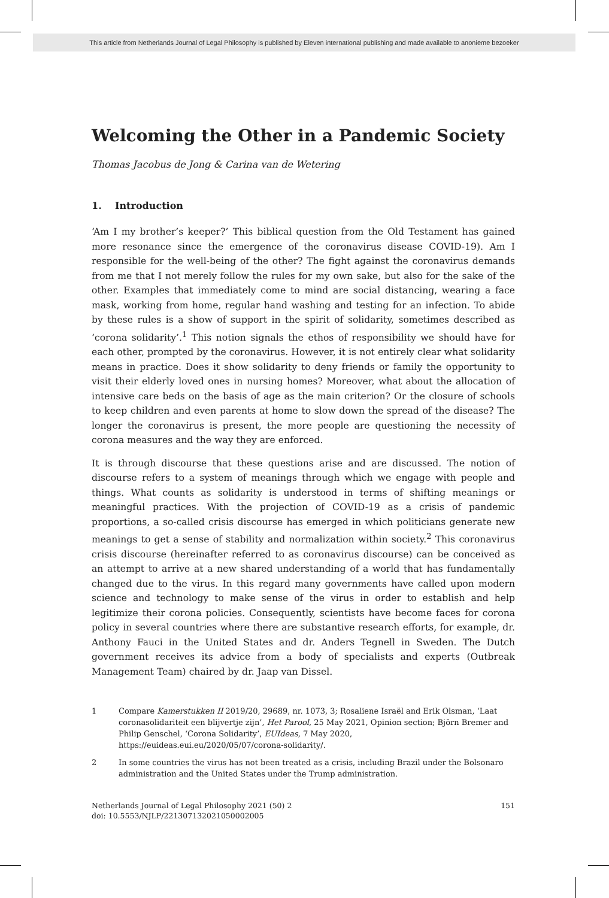This article from Netherlands Journal of Legal Philosophy is published by Eleven international publishing and made available to anonieme bezoeker
Welcoming the Other in a Pandemic Society
Thomas Jacobus de Jong & Carina van de Wetering
1. Introduction
‘Am I my brother’s keeper?’ This biblical question from the Old Testament has gained more resonance since the emergence of the coronavirus disease COVID-19). Am I responsible for the well-being of the other? The fight against the coronavirus demands from me that I not merely follow the rules for my own sake, but also for the sake of the other. Examples that immediately come to mind are social distancing, wearing a face mask, working from home, regular hand washing and testing for an infection. To abide by these rules is a show of support in the spirit of solidarity, sometimes described as ‘corona solidarity’.<sup>1</sup> This notion signals the ethos of responsibility we should have for each other, prompted by the coronavirus. However, it is not entirely clear what solidarity means in practice. Does it show solidarity to deny friends or family the opportunity to visit their elderly loved ones in nursing homes? Moreover, what about the allocation of intensive care beds on the basis of age as the main criterion? Or the closure of schools to keep children and even parents at home to slow down the spread of the disease? The longer the coronavirus is present, the more people are questioning the necessity of corona measures and the way they are enforced.
It is through discourse that these questions arise and are discussed. The notion of discourse refers to a system of meanings through which we engage with people and things. What counts as solidarity is understood in terms of shifting meanings or meaningful practices. With the projection of COVID-19 as a crisis of pandemic proportions, a so-called crisis discourse has emerged in which politicians generate new meanings to get a sense of stability and normalization within society.<sup>2</sup> This coronavirus crisis discourse (hereinafter referred to as coronavirus discourse) can be conceived as an attempt to arrive at a new shared understanding of a world that has fundamentally changed due to the virus. In this regard many governments have called upon modern science and technology to make sense of the virus in order to establish and help legitimize their corona policies. Consequently, scientists have become faces for corona policy in several countries where there are substantive research efforts, for example, dr. Anthony Fauci in the United States and dr. Anders Tegnell in Sweden. The Dutch government receives its advice from a body of specialists and experts (Outbreak Management Team) chaired by dr. Jaap van Dissel.
1 Compare Kamerstukken II 2019/20, 29689, nr. 1073, 3; Rosaliene Israël and Erik Olsman, ‘Laat coronasolidariteit een blijvertje zijn’, Het Parool, 25 May 2021, Opinion section; Björn Bremer and Philip Genschel, ‘Corona Solidarity’, EUIdeas, 7 May 2020, https://euideas.eui.eu/2020/05/07/corona-solidarity/.
2 In some countries the virus has not been treated as a crisis, including Brazil under the Bolsonaro administration and the United States under the Trump administration.
Netherlands Journal of Legal Philosophy 2021 (50) 2
doi: 10.5553/NJLP/221307132021050002005
151